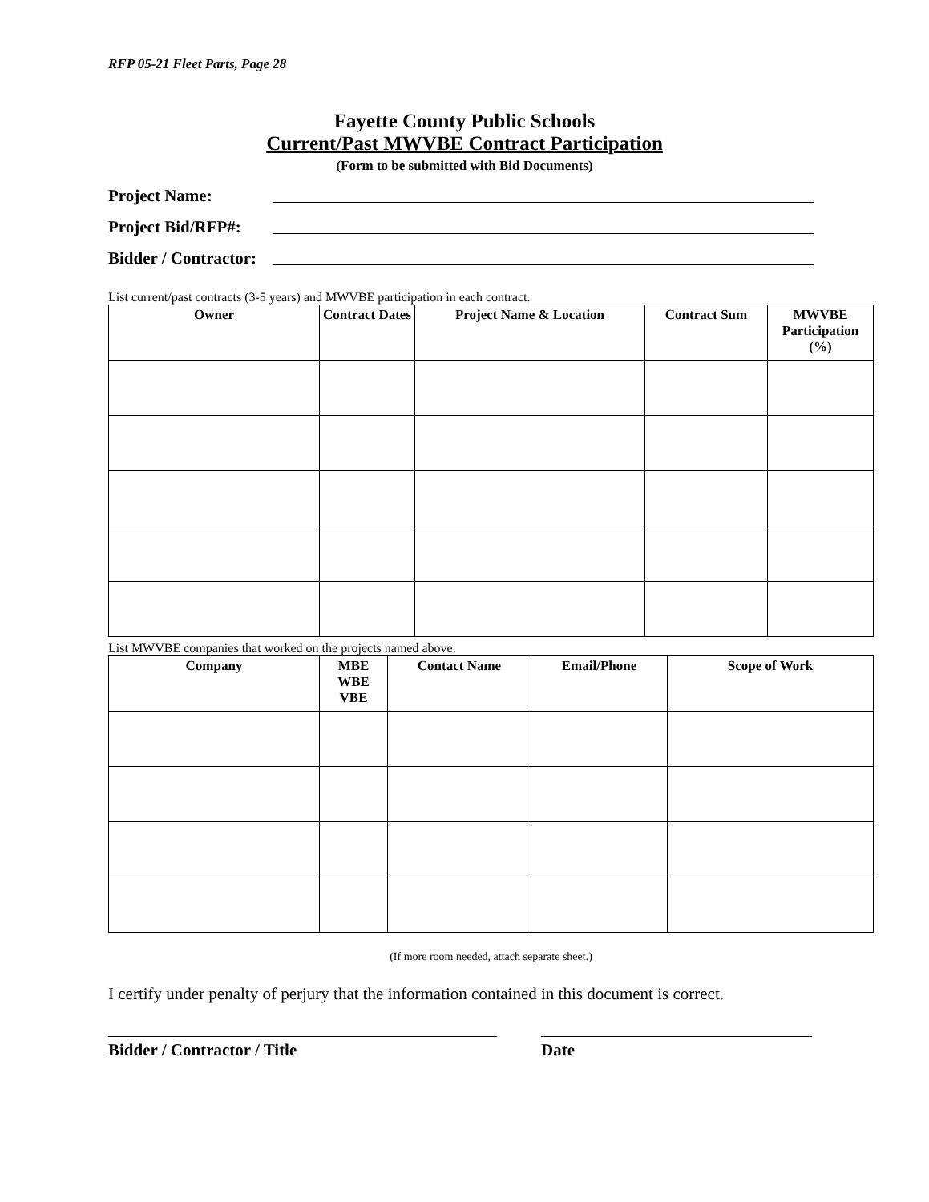RFP 05-21 Fleet Parts, Page 28
Fayette County Public Schools
Current/Past MWVBE Contract Participation
(Form to be submitted with Bid Documents)
Project Name:
Project Bid/RFP#:
Bidder / Contractor:
List current/past contracts (3-5 years) and MWVBE participation in each contract.
| Owner | Contract Dates | Project Name & Location | Contract Sum | MWVBE Participation (%) |
| --- | --- | --- | --- | --- |
List MWVBE companies that worked on the projects named above.
| Company | MBE WBE VBE | Contact Name | Email/Phone | Scope of Work |
| --- | --- | --- | --- | --- |
(If more room needed, attach separate sheet.)
I certify under penalty of perjury that the information contained in this document is correct.
Bidder / Contractor / Title Date